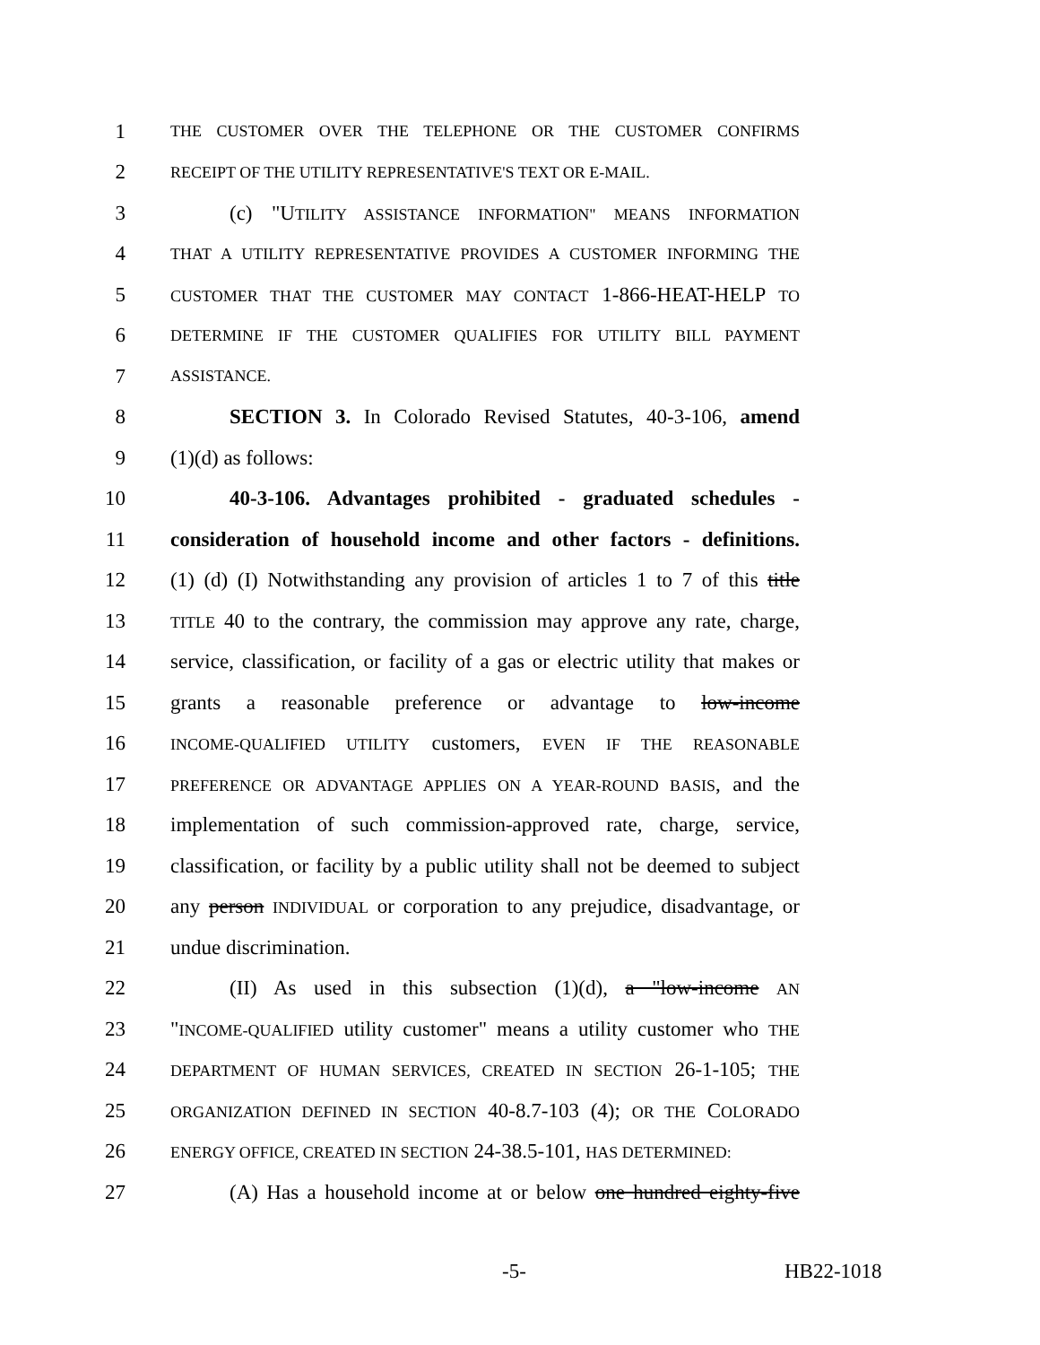1 THE CUSTOMER OVER THE TELEPHONE OR THE CUSTOMER CONFIRMS
2 RECEIPT OF THE UTILITY REPRESENTATIVE'S TEXT OR E-MAIL.
3 (c) "UTILITY ASSISTANCE INFORMATION" MEANS INFORMATION
4 THAT A UTILITY REPRESENTATIVE PROVIDES A CUSTOMER INFORMING THE
5 CUSTOMER THAT THE CUSTOMER MAY CONTACT 1-866-HEAT-HELP TO
6 DETERMINE IF THE CUSTOMER QUALIFIES FOR UTILITY BILL PAYMENT
7 ASSISTANCE.
8 SECTION 3. In Colorado Revised Statutes, 40-3-106, amend
9 (1)(d) as follows:
10 40-3-106. Advantages prohibited - graduated schedules -
11 consideration of household income and other factors - definitions.
12 (1) (d) (I) Notwithstanding any provision of articles 1 to 7 of this title
13 TITLE 40 to the contrary, the commission may approve any rate, charge,
14 service, classification, or facility of a gas or electric utility that makes or
15 grants a reasonable preference or advantage to low-income
16 INCOME-QUALIFIED UTILITY customers, EVEN IF THE REASONABLE
17 PREFERENCE OR ADVANTAGE APPLIES ON A YEAR-ROUND BASIS, and the
18 implementation of such commission-approved rate, charge, service,
19 classification, or facility by a public utility shall not be deemed to subject
20 any person INDIVIDUAL or corporation to any prejudice, disadvantage, or
21 undue discrimination.
22 (II) As used in this subsection (1)(d), a "low-income AN
23 "INCOME-QUALIFIED utility customer" means a utility customer who THE
24 DEPARTMENT OF HUMAN SERVICES, CREATED IN SECTION 26-1-105; THE
25 ORGANIZATION DEFINED IN SECTION 40-8.7-103 (4); OR THE COLORADO
26 ENERGY OFFICE, CREATED IN SECTION 24-38.5-101, HAS DETERMINED:
27 (A) Has a household income at or below one hundred eighty-five
-5- HB22-1018